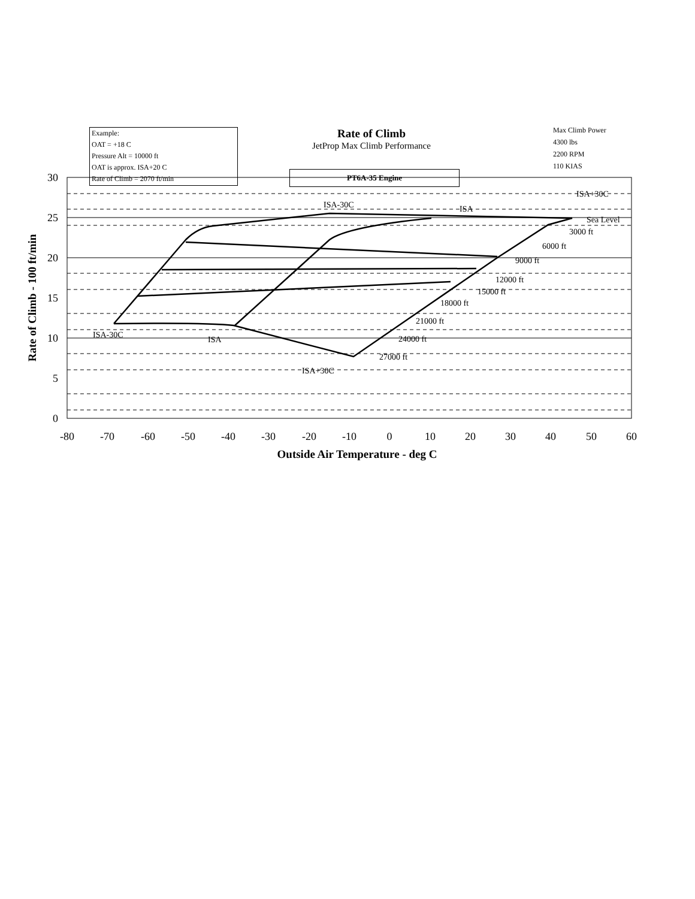Example:
OAT = +18 C
Pressure Alt = 10000 ft
OAT is approx. ISA+20 C
Rate of Climb = 2070 ft/min
Rate of Climb
JetProp Max Climb Performance
Max Climb Power
4300 lbs
2200 RPM
110 KIAS
PT6A-35 Engine
ISA+30C
ISA-30C
ISA
Sea Level
3000 ft
6000 ft
9000 ft
12000 ft
15000 ft
18000 ft
21000 ft
24000 ft
27000 ft
ISA+30C
ISA-30C
ISA
30
25
20
15
10
5
0
-80
-70
-60
-50
-40
-30
-20
-10
0
10
20
30
40
50
60
Outside Air Temperature - deg C
Rate of Climb - 100 ft/min